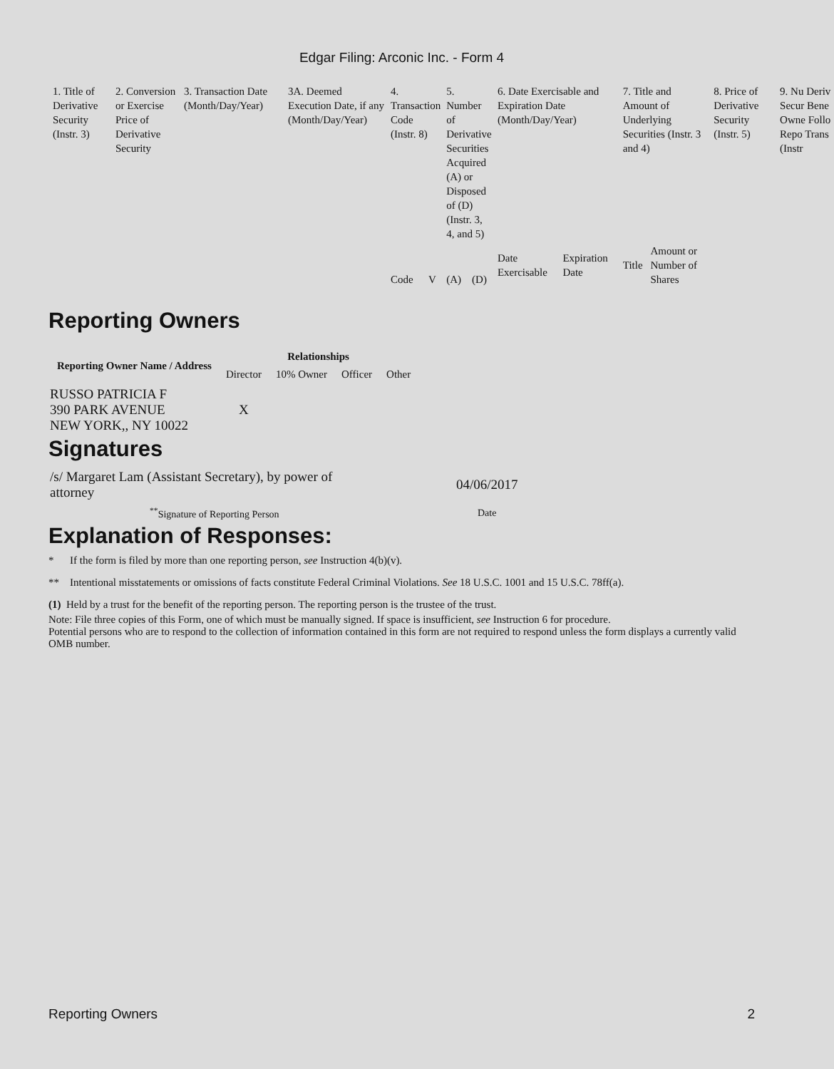Edgar Filing: Arconic Inc. - Form 4
| 1. Title of Derivative Security (Instr. 3) | 2. Conversion or Exercise Price of Derivative Security | 3. Transaction Date (Month/Day/Year) | 3A. Deemed Execution Date, if any (Month/Day/Year) | 4. Transaction Code (Instr. 8) | | 5. Number of Derivative Securities Acquired (A) or Disposed of (D) (Instr. 3, 4, and 5) | | 6. Date Exercisable and Expiration Date (Month/Day/Year) | | 7. Title and Amount of Underlying Securities (Instr. 3 and 4) | | 8. Price of Derivative Security (Instr. 5) | 9. Nu Deriv Secur Bene Owne Follo Repo Trans (Instr |
| | | | | Code | V | (A) | (D) | Date Exercisable | Expiration Date | Title | Amount or Number of Shares | | |
Reporting Owners
| Reporting Owner Name / Address | Relationships | | | |
| --- | --- | --- | --- | --- |
| | Director | 10% Owner | Officer | Other |
| RUSSO PATRICIA F 390 PARK AVENUE NEW YORK,, NY 10022 | X | | | |
Signatures
| /s/ Margaret Lam (Assistant Secretary), by power of attorney | 04/06/2017 |
| <sup>**</sup> Signature of Reporting Person | Date |
Explanation of Responses:
* If the form is filed by more than one reporting person, see Instruction 4(b)(v).
** Intentional misstatements or omissions of facts constitute Federal Criminal Violations. See 18 U.S.C. 1001 and 15 U.S.C. 78ff(a).
(1) Held by a trust for the benefit of the reporting person. The reporting person is the trustee of the trust.
Note: File three copies of this Form, one of which must be manually signed. If space is insufficient, see Instruction 6 for procedure.
Potential persons who are to respond to the collection of information contained in this form are not required to respond unless the form displays a currently valid OMB number.
Reporting Owners 2